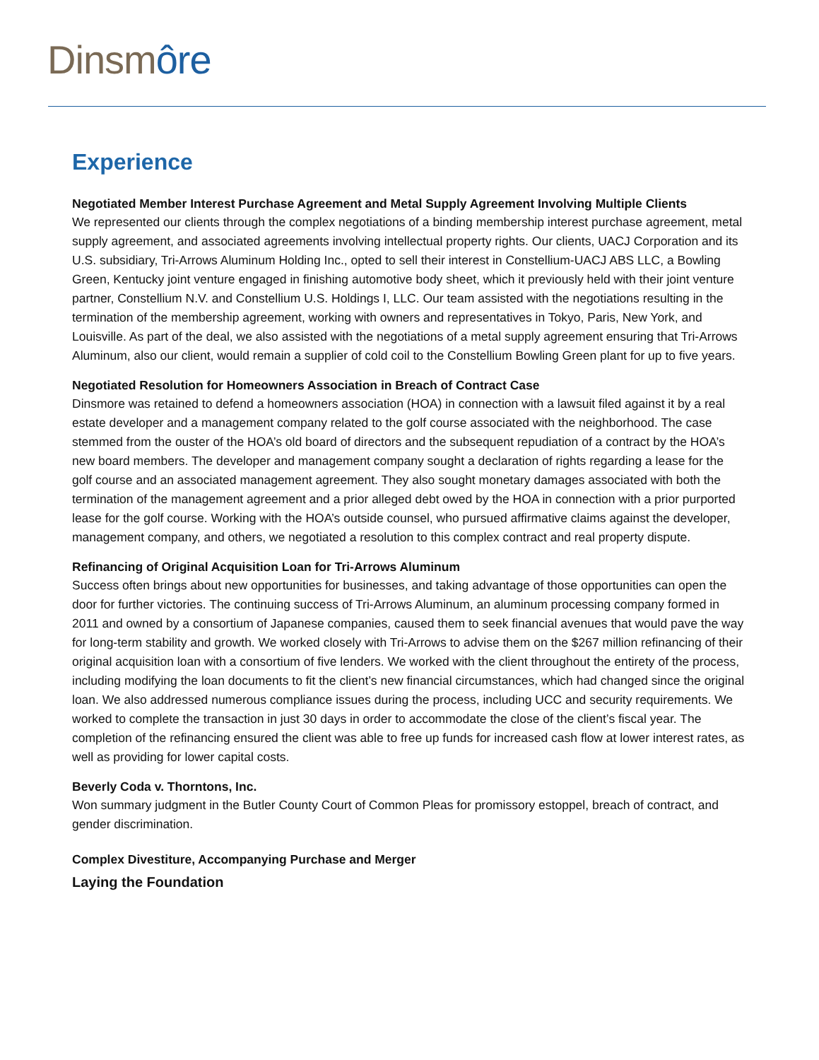Dinsmôre
Experience
Negotiated Member Interest Purchase Agreement and Metal Supply Agreement Involving Multiple Clients
We represented our clients through the complex negotiations of a binding membership interest purchase agreement, metal supply agreement, and associated agreements involving intellectual property rights. Our clients, UACJ Corporation and its U.S. subsidiary, Tri-Arrows Aluminum Holding Inc., opted to sell their interest in Constellium-UACJ ABS LLC, a Bowling Green, Kentucky joint venture engaged in finishing automotive body sheet, which it previously held with their joint venture partner, Constellium N.V. and Constellium U.S. Holdings I, LLC. Our team assisted with the negotiations resulting in the termination of the membership agreement, working with owners and representatives in Tokyo, Paris, New York, and Louisville. As part of the deal, we also assisted with the negotiations of a metal supply agreement ensuring that Tri-Arrows Aluminum, also our client, would remain a supplier of cold coil to the Constellium Bowling Green plant for up to five years.
Negotiated Resolution for Homeowners Association in Breach of Contract Case
Dinsmore was retained to defend a homeowners association (HOA) in connection with a lawsuit filed against it by a real estate developer and a management company related to the golf course associated with the neighborhood. The case stemmed from the ouster of the HOA’s old board of directors and the subsequent repudiation of a contract by the HOA’s new board members. The developer and management company sought a declaration of rights regarding a lease for the golf course and an associated management agreement. They also sought monetary damages associated with both the termination of the management agreement and a prior alleged debt owed by the HOA in connection with a prior purported lease for the golf course. Working with the HOA’s outside counsel, who pursued affirmative claims against the developer, management company, and others, we negotiated a resolution to this complex contract and real property dispute.
Refinancing of Original Acquisition Loan for Tri-Arrows Aluminum
Success often brings about new opportunities for businesses, and taking advantage of those opportunities can open the door for further victories. The continuing success of Tri-Arrows Aluminum, an aluminum processing company formed in 2011 and owned by a consortium of Japanese companies, caused them to seek financial avenues that would pave the way for long-term stability and growth. We worked closely with Tri-Arrows to advise them on the $267 million refinancing of their original acquisition loan with a consortium of five lenders. We worked with the client throughout the entirety of the process, including modifying the loan documents to fit the client’s new financial circumstances, which had changed since the original loan. We also addressed numerous compliance issues during the process, including UCC and security requirements. We worked to complete the transaction in just 30 days in order to accommodate the close of the client’s fiscal year. The completion of the refinancing ensured the client was able to free up funds for increased cash flow at lower interest rates, as well as providing for lower capital costs.
Beverly Coda v. Thorntons, Inc.
Won summary judgment in the Butler County Court of Common Pleas for promissory estoppel, breach of contract, and gender discrimination.
Complex Divestiture, Accompanying Purchase and Merger
Laying the Foundation